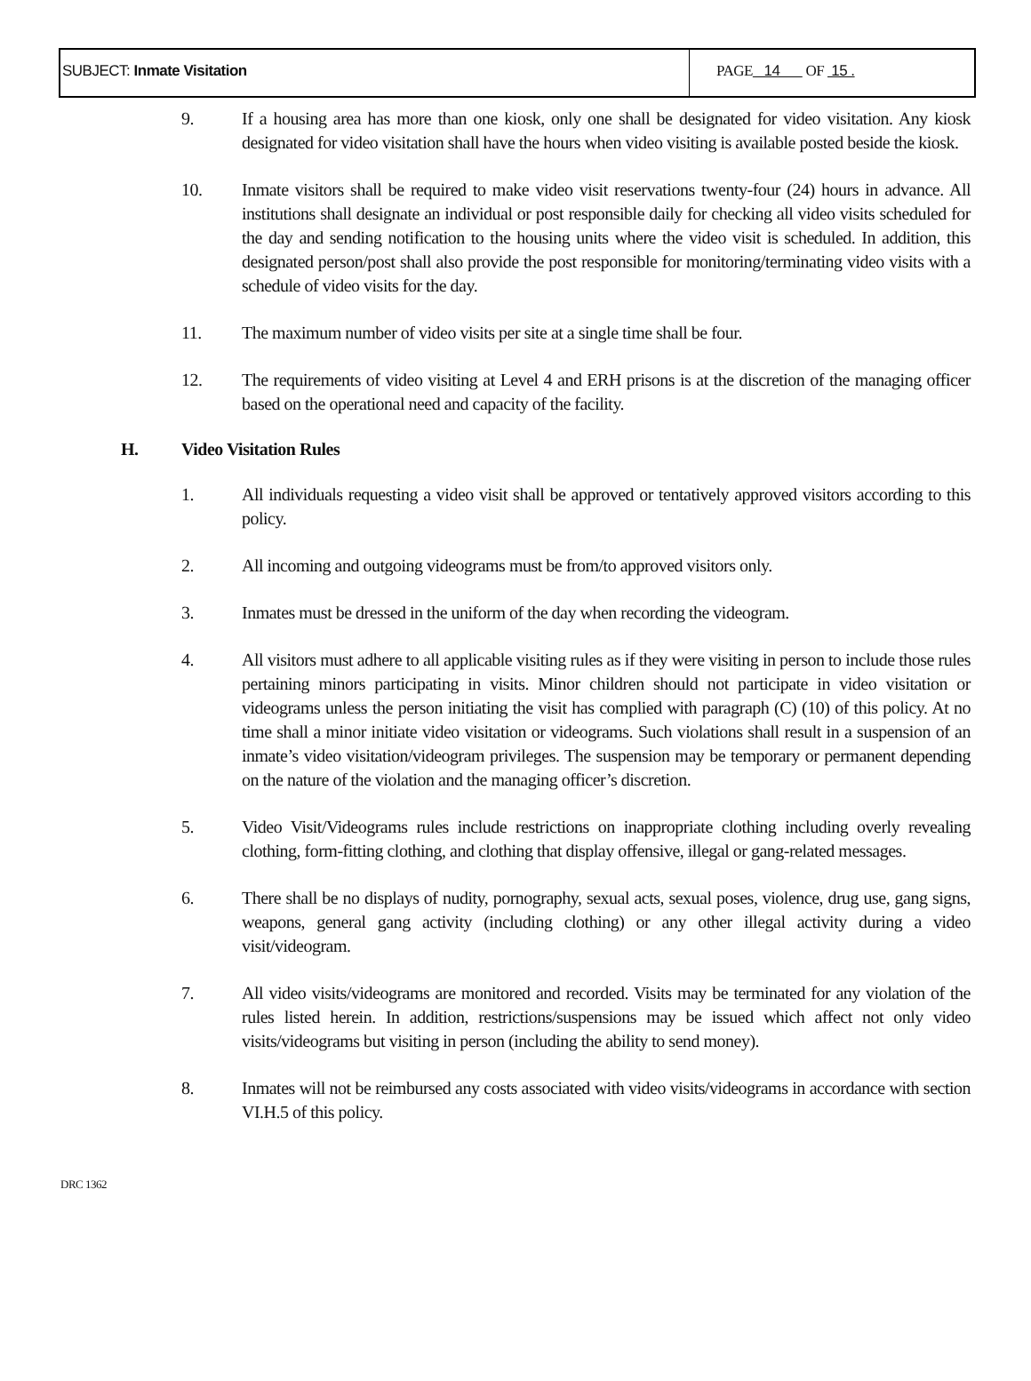SUBJECT: Inmate Visitation PAGE 14 OF 15 .
9. If a housing area has more than one kiosk, only one shall be designated for video visitation. Any kiosk designated for video visitation shall have the hours when video visiting is available posted beside the kiosk.
10. Inmate visitors shall be required to make video visit reservations twenty-four (24) hours in advance. All institutions shall designate an individual or post responsible daily for checking all video visits scheduled for the day and sending notification to the housing units where the video visit is scheduled. In addition, this designated person/post shall also provide the post responsible for monitoring/terminating video visits with a schedule of video visits for the day.
11. The maximum number of video visits per site at a single time shall be four.
12. The requirements of video visiting at Level 4 and ERH prisons is at the discretion of the managing officer based on the operational need and capacity of the facility.
H. Video Visitation Rules
1. All individuals requesting a video visit shall be approved or tentatively approved visitors according to this policy.
2. All incoming and outgoing videograms must be from/to approved visitors only.
3. Inmates must be dressed in the uniform of the day when recording the videogram.
4. All visitors must adhere to all applicable visiting rules as if they were visiting in person to include those rules pertaining minors participating in visits. Minor children should not participate in video visitation or videograms unless the person initiating the visit has complied with paragraph (C) (10) of this policy. At no time shall a minor initiate video visitation or videograms. Such violations shall result in a suspension of an inmate’s video visitation/videogram privileges. The suspension may be temporary or permanent depending on the nature of the violation and the managing officer’s discretion.
5. Video Visit/Videograms rules include restrictions on inappropriate clothing including overly revealing clothing, form-fitting clothing, and clothing that display offensive, illegal or gang-related messages.
6. There shall be no displays of nudity, pornography, sexual acts, sexual poses, violence, drug use, gang signs, weapons, general gang activity (including clothing) or any other illegal activity during a video visit/videogram.
7. All video visits/videograms are monitored and recorded. Visits may be terminated for any violation of the rules listed herein. In addition, restrictions/suspensions may be issued which affect not only video visits/videograms but visiting in person (including the ability to send money).
8. Inmates will not be reimbursed any costs associated with video visits/videograms in accordance with section VI.H.5 of this policy.
DRC 1362